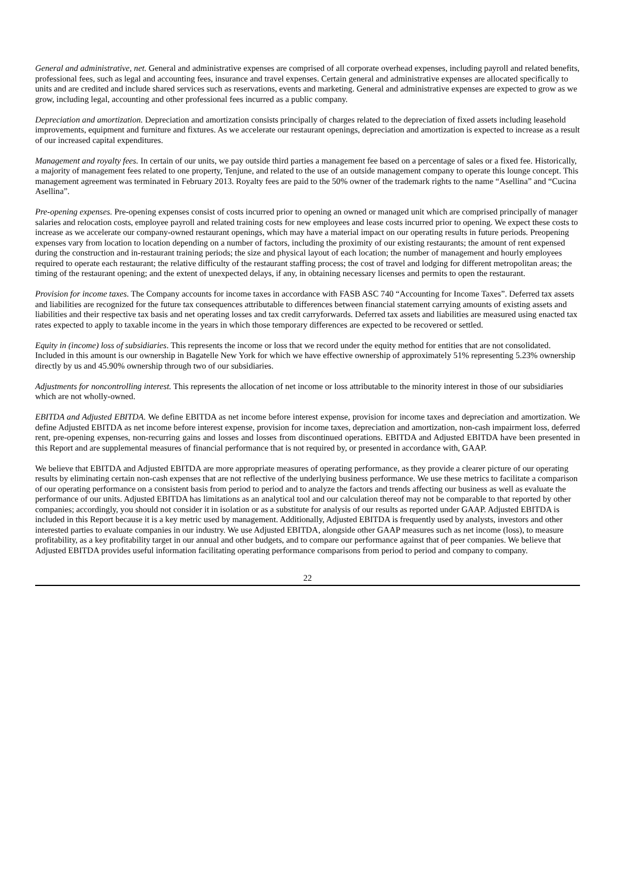General and administrative, net. General and administrative expenses are comprised of all corporate overhead expenses, including payroll and related benefits, professional fees, such as legal and accounting fees, insurance and travel expenses. Certain general and administrative expenses are allocated specifically to units and are credited and include shared services such as reservations, events and marketing. General and administrative expenses are expected to grow as we grow, including legal, accounting and other professional fees incurred as a public company.
Depreciation and amortization. Depreciation and amortization consists principally of charges related to the depreciation of fixed assets including leasehold improvements, equipment and furniture and fixtures. As we accelerate our restaurant openings, depreciation and amortization is expected to increase as a result of our increased capital expenditures.
Management and royalty fees. In certain of our units, we pay outside third parties a management fee based on a percentage of sales or a fixed fee. Historically, a majority of management fees related to one property, Tenjune, and related to the use of an outside management company to operate this lounge concept. This management agreement was terminated in February 2013. Royalty fees are paid to the 50% owner of the trademark rights to the name “Asellina” and “Cucina Asellina”.
Pre-opening expenses. Pre-opening expenses consist of costs incurred prior to opening an owned or managed unit which are comprised principally of manager salaries and relocation costs, employee payroll and related training costs for new employees and lease costs incurred prior to opening. We expect these costs to increase as we accelerate our company-owned restaurant openings, which may have a material impact on our operating results in future periods. Preopening expenses vary from location to location depending on a number of factors, including the proximity of our existing restaurants; the amount of rent expensed during the construction and in-restaurant training periods; the size and physical layout of each location; the number of management and hourly employees required to operate each restaurant; the relative difficulty of the restaurant staffing process; the cost of travel and lodging for different metropolitan areas; the timing of the restaurant opening; and the extent of unexpected delays, if any, in obtaining necessary licenses and permits to open the restaurant.
Provision for income taxes. The Company accounts for income taxes in accordance with FASB ASC 740 “Accounting for Income Taxes”. Deferred tax assets and liabilities are recognized for the future tax consequences attributable to differences between financial statement carrying amounts of existing assets and liabilities and their respective tax basis and net operating losses and tax credit carryforwards. Deferred tax assets and liabilities are measured using enacted tax rates expected to apply to taxable income in the years in which those temporary differences are expected to be recovered or settled.
Equity in (income) loss of subsidiaries. This represents the income or loss that we record under the equity method for entities that are not consolidated. Included in this amount is our ownership in Bagatelle New York for which we have effective ownership of approximately 51% representing 5.23% ownership directly by us and 45.90% ownership through two of our subsidiaries.
Adjustments for noncontrolling interest. This represents the allocation of net income or loss attributable to the minority interest in those of our subsidiaries which are not wholly-owned.
EBITDA and Adjusted EBITDA. We define EBITDA as net income before interest expense, provision for income taxes and depreciation and amortization. We define Adjusted EBITDA as net income before interest expense, provision for income taxes, depreciation and amortization, non-cash impairment loss, deferred rent, pre-opening expenses, non-recurring gains and losses and losses from discontinued operations. EBITDA and Adjusted EBITDA have been presented in this Report and are supplemental measures of financial performance that is not required by, or presented in accordance with, GAAP.
We believe that EBITDA and Adjusted EBITDA are more appropriate measures of operating performance, as they provide a clearer picture of our operating results by eliminating certain non-cash expenses that are not reflective of the underlying business performance. We use these metrics to facilitate a comparison of our operating performance on a consistent basis from period to period and to analyze the factors and trends affecting our business as well as evaluate the performance of our units. Adjusted EBITDA has limitations as an analytical tool and our calculation thereof may not be comparable to that reported by other companies; accordingly, you should not consider it in isolation or as a substitute for analysis of our results as reported under GAAP. Adjusted EBITDA is included in this Report because it is a key metric used by management. Additionally, Adjusted EBITDA is frequently used by analysts, investors and other interested parties to evaluate companies in our industry. We use Adjusted EBITDA, alongside other GAAP measures such as net income (loss), to measure profitability, as a key profitability target in our annual and other budgets, and to compare our performance against that of peer companies. We believe that Adjusted EBITDA provides useful information facilitating operating performance comparisons from period to period and company to company.
22